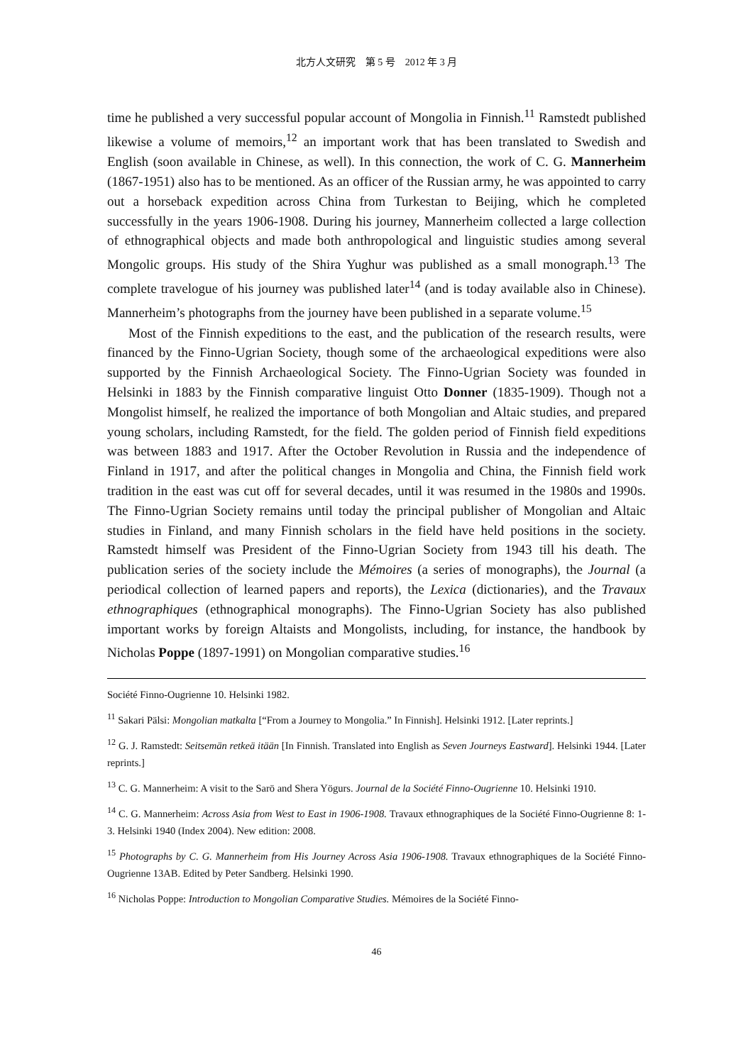北方人文研究　第 5 号　2012 年 3 月
time he published a very successful popular account of Mongolia in Finnish.<sup>11</sup> Ramstedt published likewise a volume of memoirs,<sup>12</sup> an important work that has been translated to Swedish and English (soon available in Chinese, as well). In this connection, the work of C. G. Mannerheim (1867-1951) also has to be mentioned. As an officer of the Russian army, he was appointed to carry out a horseback expedition across China from Turkestan to Beijing, which he completed successfully in the years 1906-1908. During his journey, Mannerheim collected a large collection of ethnographical objects and made both anthropological and linguistic studies among several Mongolic groups. His study of the Shira Yughur was published as a small monograph.<sup>13</sup> The complete travelogue of his journey was published later<sup>14</sup> (and is today available also in Chinese). Mannerheim’s photographs from the journey have been published in a separate volume.<sup>15</sup>
Most of the Finnish expeditions to the east, and the publication of the research results, were financed by the Finno-Ugrian Society, though some of the archaeological expeditions were also supported by the Finnish Archaeological Society. The Finno-Ugrian Society was founded in Helsinki in 1883 by the Finnish comparative linguist Otto Donner (1835-1909). Though not a Mongolist himself, he realized the importance of both Mongolian and Altaic studies, and prepared young scholars, including Ramstedt, for the field. The golden period of Finnish field expeditions was between 1883 and 1917. After the October Revolution in Russia and the independence of Finland in 1917, and after the political changes in Mongolia and China, the Finnish field work tradition in the east was cut off for several decades, until it was resumed in the 1980s and 1990s. The Finno-Ugrian Society remains until today the principal publisher of Mongolian and Altaic studies in Finland, and many Finnish scholars in the field have held positions in the society. Ramstedt himself was President of the Finno-Ugrian Society from 1943 till his death. The publication series of the society include the Mémoires (a series of monographs), the Journal (a periodical collection of learned papers and reports), the Lexica (dictionaries), and the Travaux ethnographiques (ethnographical monographs). The Finno-Ugrian Society has also published important works by foreign Altaists and Mongolists, including, for instance, the handbook by Nicholas Poppe (1897-1991) on Mongolian comparative studies.<sup>16</sup>
Société Finno-Ougrienne 10. Helsinki 1982.
<sup>11</sup> Sakari Pälsi: Mongolian matkalta [“From a Journey to Mongolia.” In Finnish]. Helsinki 1912. [Later reprints.]
<sup>12</sup> G. J. Ramstedt: Seitsemän retkeä itään [In Finnish. Translated into English as Seven Journeys Eastward]. Helsinki 1944. [Later reprints.]
<sup>13</sup> C. G. Mannerheim: A visit to the Sarö and Shera Yögurs. Journal de la Société Finno-Ougrienne 10. Helsinki 1910.
<sup>14</sup> C. G. Mannerheim: Across Asia from West to East in 1906-1908. Travaux ethnographiques de la Société Finno-Ougrienne 8: 1-3. Helsinki 1940 (Index 2004). New edition: 2008.
<sup>15</sup> Photographs by C. G. Mannerheim from His Journey Across Asia 1906-1908. Travaux ethnographiques de la Société Finno-Ougrienne 13AB. Edited by Peter Sandberg. Helsinki 1990.
<sup>16</sup> Nicholas Poppe: Introduction to Mongolian Comparative Studies. Mémoires de la Société Finno-
46